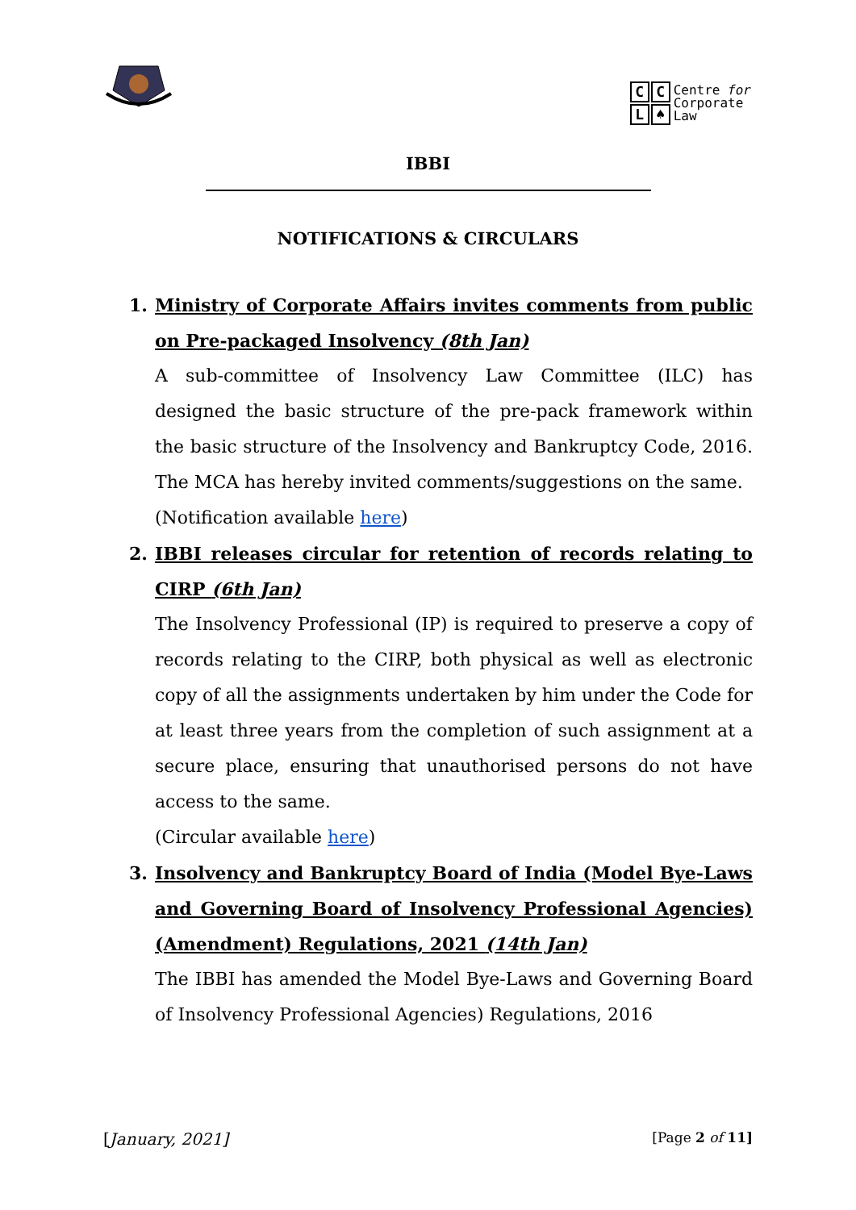CCL ♠
Centre for
Corporate
Law
IBBI
NOTIFICATIONS & CIRCULARS
1.
Ministry of Corporate Affairs invites comments from public on Pre-packaged Insolvency (8th Jan)
A sub-committee of Insolvency Law Committee (ILC) has designed the basic structure of the pre-pack framework within the basic structure of the Insolvency and Bankruptcy Code, 2016. The MCA has hereby invited comments/suggestions on the same.
(Notification available here)
2.
IBBI releases circular for retention of records relating to CIRP (6th Jan)
The Insolvency Professional (IP) is required to preserve a copy of records relating to the CIRP, both physical as well as electronic copy of all the assignments undertaken by him under the Code for at least three years from the completion of such assignment at a secure place, ensuring that unauthorised persons do not have access to the same.
(Circular available here)
3.
Insolvency and Bankruptcy Board of India (Model Bye-Laws and Governing Board of Insolvency Professional Agencies) (Amendment) Regulations, 2021 (14th Jan)
The IBBI has amended the Model Bye-Laws and Governing Board of Insolvency Professional Agencies) Regulations, 2016
[January, 2021] [Page 2 of 11]